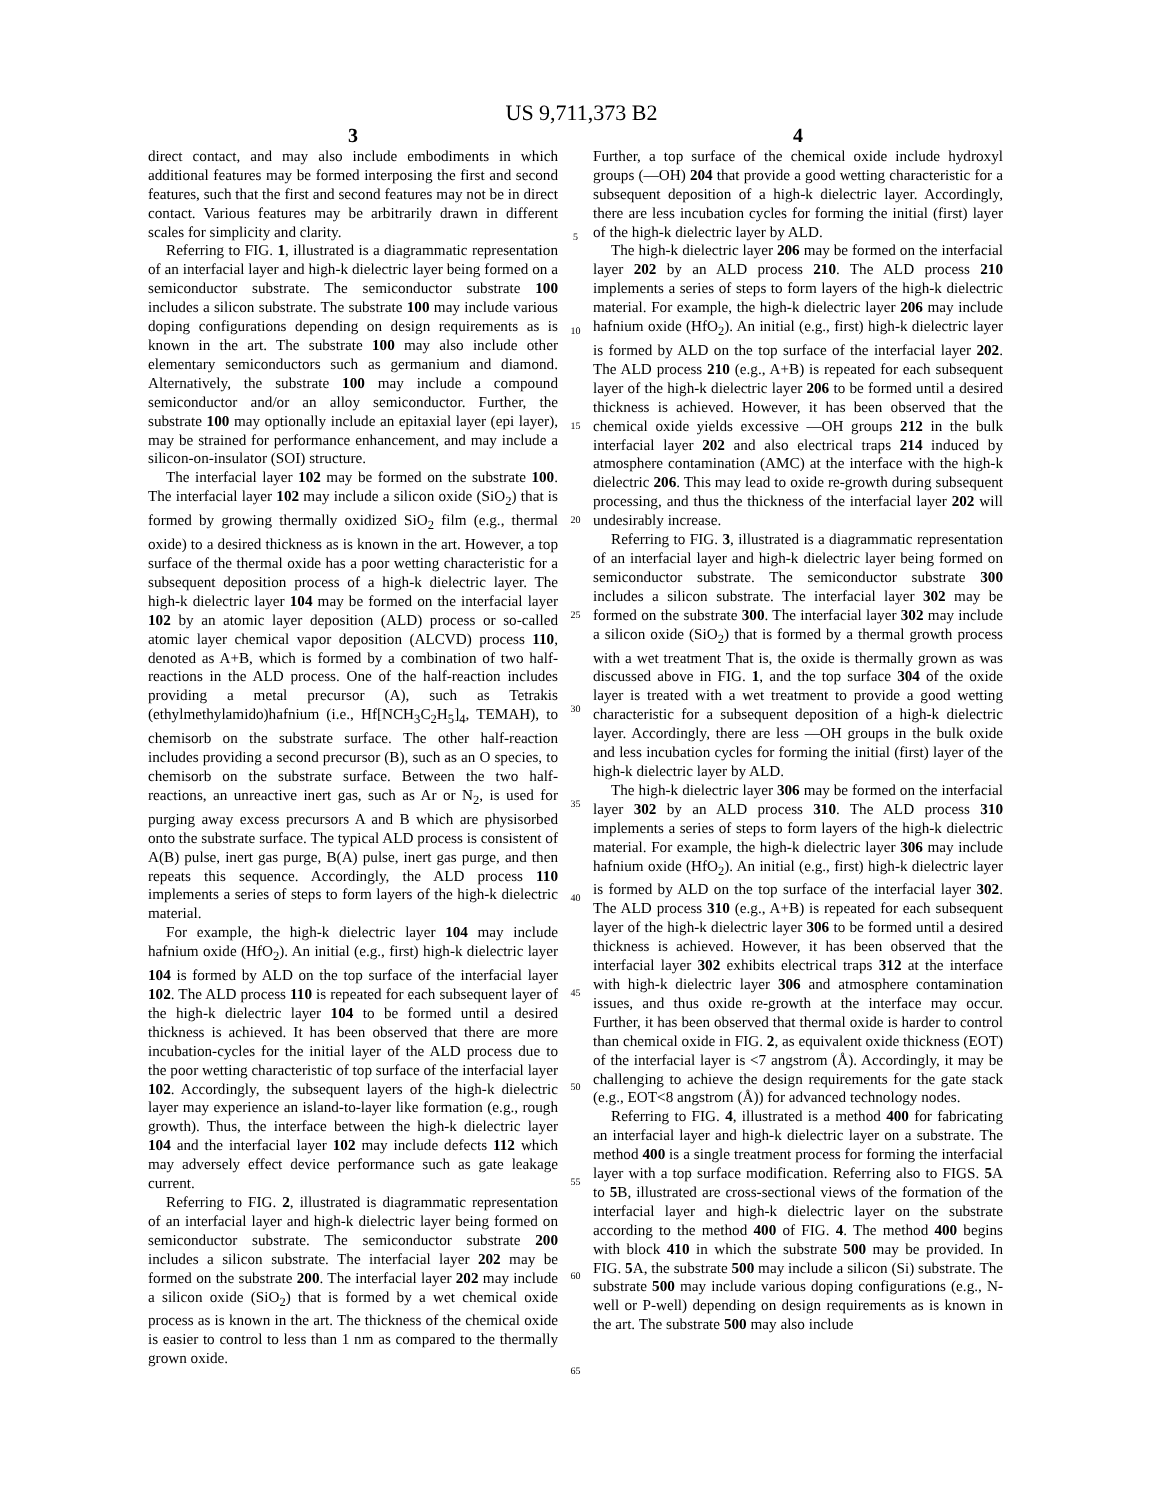US 9,711,373 B2
3
direct contact, and may also include embodiments in which additional features may be formed interposing the first and second features, such that the first and second features may not be in direct contact. Various features may be arbitrarily drawn in different scales for simplicity and clarity.
Referring to FIG. 1, illustrated is a diagrammatic representation of an interfacial layer and high-k dielectric layer being formed on a semiconductor substrate. The semiconductor substrate 100 includes a silicon substrate. The substrate 100 may include various doping configurations depending on design requirements as is known in the art. The substrate 100 may also include other elementary semiconductors such as germanium and diamond. Alternatively, the substrate 100 may include a compound semiconductor and/or an alloy semiconductor. Further, the substrate 100 may optionally include an epitaxial layer (epi layer), may be strained for performance enhancement, and may include a silicon-on-insulator (SOI) structure.
The interfacial layer 102 may be formed on the substrate 100. The interfacial layer 102 may include a silicon oxide (SiO<sub>2</sub>) that is formed by growing thermally oxidized SiO<sub>2</sub> film (e.g., thermal oxide) to a desired thickness as is known in the art. However, a top surface of the thermal oxide has a poor wetting characteristic for a subsequent deposition process of a high-k dielectric layer. The high-k dielectric layer 104 may be formed on the interfacial layer 102 by an atomic layer deposition (ALD) process or so-called atomic layer chemical vapor deposition (ALCVD) process 110, denoted as A+B, which is formed by a combination of two half-reactions in the ALD process. One of the half-reaction includes providing a metal precursor (A), such as Tetrakis (ethylmethylamido)hafnium (i.e., Hf[NCH<sub>3</sub>C<sub>2</sub>H<sub>5</sub>]<sub>4</sub>, TEMAH), to chemisorb on the substrate surface. The other half-reaction includes providing a second precursor (B), such as an O species, to chemisorb on the substrate surface. Between the two half-reactions, an unreactive inert gas, such as Ar or N<sub>2</sub>, is used for purging away excess precursors A and B which are physisorbed onto the substrate surface. The typical ALD process is consistent of A(B) pulse, inert gas purge, B(A) pulse, inert gas purge, and then repeats this sequence. Accordingly, the ALD process 110 implements a series of steps to form layers of the high-k dielectric material.
For example, the high-k dielectric layer 104 may include hafnium oxide (HfO<sub>2</sub>). An initial (e.g., first) high-k dielectric layer 104 is formed by ALD on the top surface of the interfacial layer 102. The ALD process 110 is repeated for each subsequent layer of the high-k dielectric layer 104 to be formed until a desired thickness is achieved. It has been observed that there are more incubation-cycles for the initial layer of the ALD process due to the poor wetting characteristic of top surface of the interfacial layer 102. Accordingly, the subsequent layers of the high-k dielectric layer may experience an island-to-layer like formation (e.g., rough growth). Thus, the interface between the high-k dielectric layer 104 and the interfacial layer 102 may include defects 112 which may adversely effect device performance such as gate leakage current.
Referring to FIG. 2, illustrated is diagrammatic representation of an interfacial layer and high-k dielectric layer being formed on semiconductor substrate. The semiconductor substrate 200 includes a silicon substrate. The interfacial layer 202 may be formed on the substrate 200. The interfacial layer 202 may include a silicon oxide (SiO<sub>2</sub>) that is formed by a wet chemical oxide process as is known in the art. The thickness of the chemical oxide is easier to control to less than 1 nm as compared to the thermally grown oxide.
5
10
15
20
25
30
35
40
45
50
55
60
65
4
Further, a top surface of the chemical oxide include hydroxyl groups (—OH) 204 that provide a good wetting characteristic for a subsequent deposition of a high-k dielectric layer. Accordingly, there are less incubation cycles for forming the initial (first) layer of the high-k dielectric layer by ALD.
The high-k dielectric layer 206 may be formed on the interfacial layer 202 by an ALD process 210. The ALD process 210 implements a series of steps to form layers of the high-k dielectric material. For example, the high-k dielectric layer 206 may include hafnium oxide (HfO<sub>2</sub>). An initial (e.g., first) high-k dielectric layer is formed by ALD on the top surface of the interfacial layer 202. The ALD process 210 (e.g., A+B) is repeated for each subsequent layer of the high-k dielectric layer 206 to be formed until a desired thickness is achieved. However, it has been observed that the chemical oxide yields excessive —OH groups 212 in the bulk interfacial layer 202 and also electrical traps 214 induced by atmosphere contamination (AMC) at the interface with the high-k dielectric 206. This may lead to oxide re-growth during subsequent processing, and thus the thickness of the interfacial layer 202 will undesirably increase.
Referring to FIG. 3, illustrated is a diagrammatic representation of an interfacial layer and high-k dielectric layer being formed on semiconductor substrate. The semiconductor substrate 300 includes a silicon substrate. The interfacial layer 302 may be formed on the substrate 300. The interfacial layer 302 may include a silicon oxide (SiO<sub>2</sub>) that is formed by a thermal growth process with a wet treatment That is, the oxide is thermally grown as was discussed above in FIG. 1, and the top surface 304 of the oxide layer is treated with a wet treatment to provide a good wetting characteristic for a subsequent deposition of a high-k dielectric layer. Accordingly, there are less —OH groups in the bulk oxide and less incubation cycles for forming the initial (first) layer of the high-k dielectric layer by ALD.
The high-k dielectric layer 306 may be formed on the interfacial layer 302 by an ALD process 310. The ALD process 310 implements a series of steps to form layers of the high-k dielectric material. For example, the high-k dielectric layer 306 may include hafnium oxide (HfO<sub>2</sub>). An initial (e.g., first) high-k dielectric layer is formed by ALD on the top surface of the interfacial layer 302. The ALD process 310 (e.g., A+B) is repeated for each subsequent layer of the high-k dielectric layer 306 to be formed until a desired thickness is achieved. However, it has been observed that the interfacial layer 302 exhibits electrical traps 312 at the interface with high-k dielectric layer 306 and atmosphere contamination issues, and thus oxide re-growth at the interface may occur. Further, it has been observed that thermal oxide is harder to control than chemical oxide in FIG. 2, as equivalent oxide thickness (EOT) of the interfacial layer is <7 angstrom (Å). Accordingly, it may be challenging to achieve the design requirements for the gate stack (e.g., EOT<8 angstrom (Å)) for advanced technology nodes.
Referring to FIG. 4, illustrated is a method 400 for fabricating an interfacial layer and high-k dielectric layer on a substrate. The method 400 is a single treatment process for forming the interfacial layer with a top surface modification. Referring also to FIGS. 5 A to 5 B, illustrated are cross-sectional views of the formation of the interfacial layer and high-k dielectric layer on the substrate according to the method 400 of FIG. 4. The method 400 begins with block 410 in which the substrate 500 may be provided. In FIG. 5 A, the substrate 500 may include a silicon (Si) substrate. The substrate 500 may include various doping configurations (e.g., N-well or P-well) depending on design requirements as is known in the art. The substrate 500 may also include